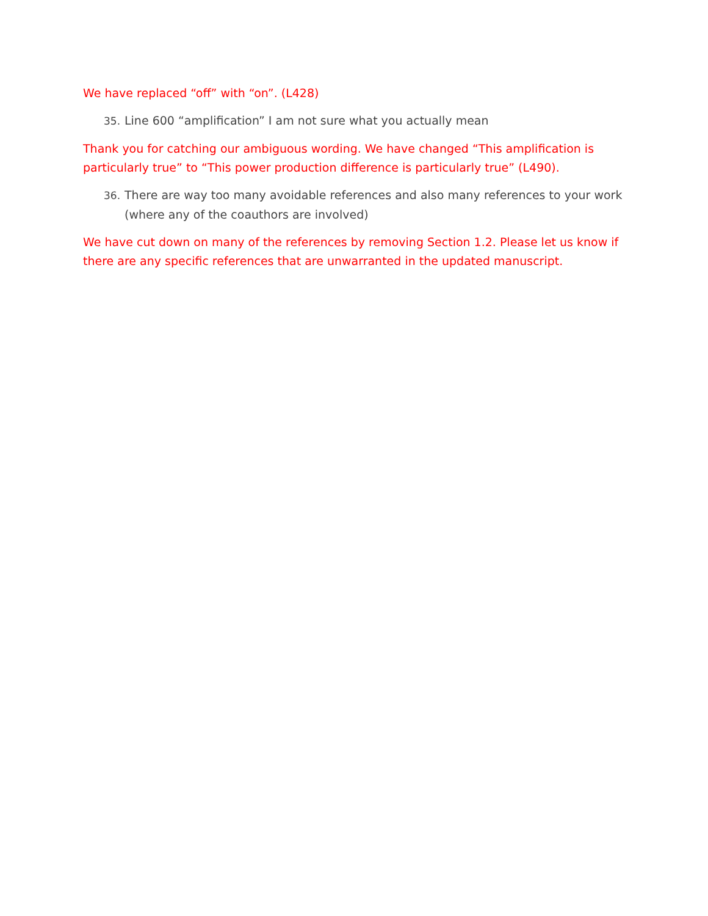We have replaced “off” with “on”. (L428)
35. Line 600 “amplification” I am not sure what you actually mean
Thank you for catching our ambiguous wording. We have changed “This amplification is particularly true” to “This power production difference is particularly true” (L490).
36. There are way too many avoidable references and also many references to your work (where any of the coauthors are involved)
We have cut down on many of the references by removing Section 1.2. Please let us know if there are any specific references that are unwarranted in the updated manuscript.